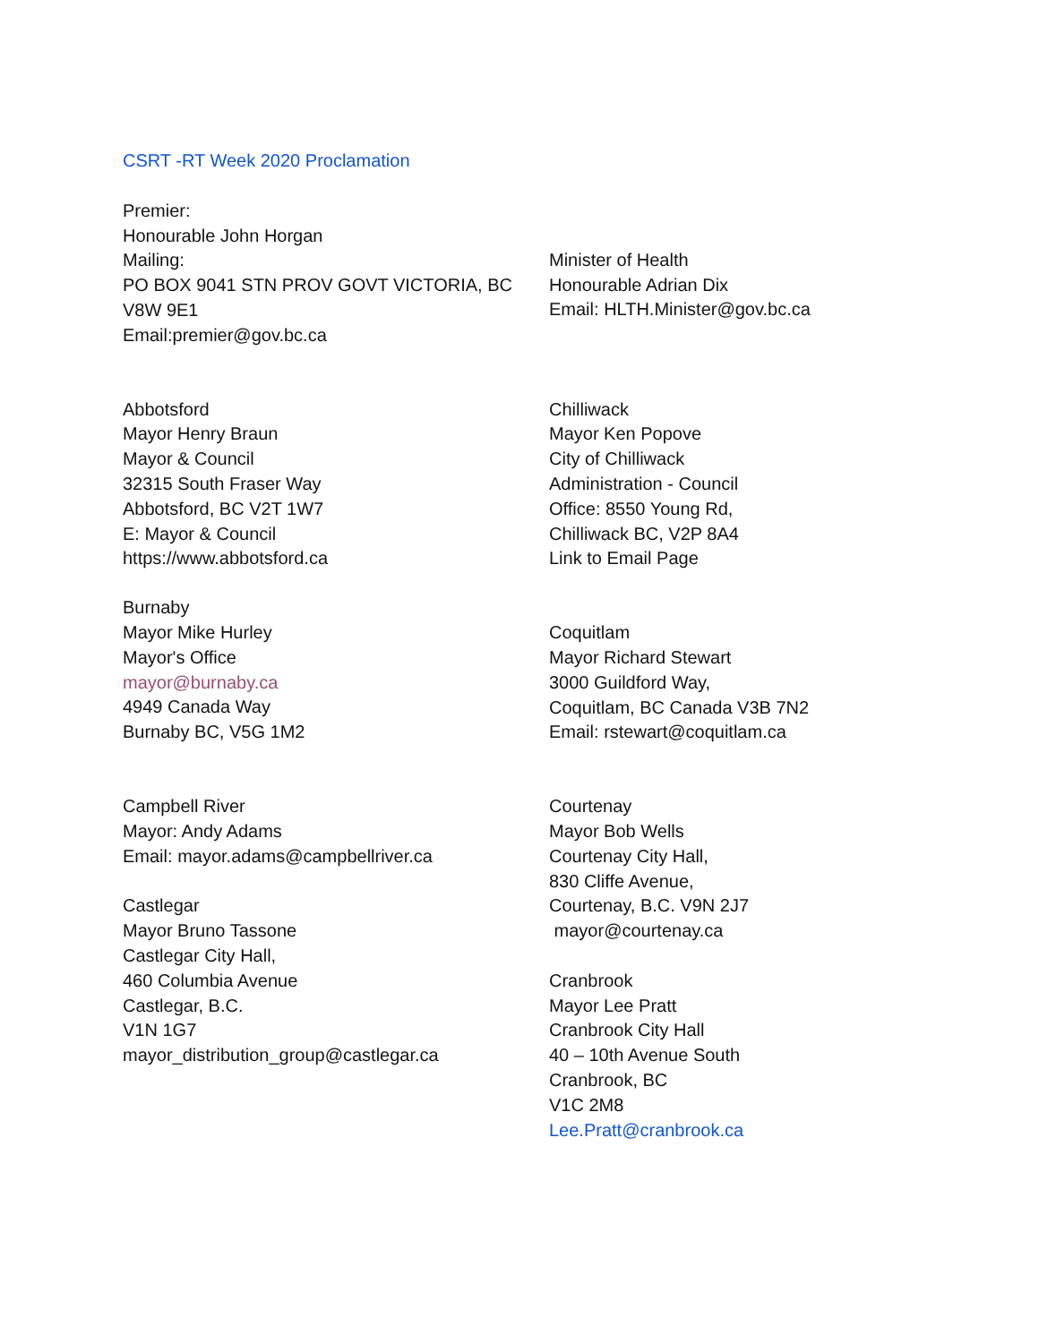CSRT -RT Week 2020 Proclamation
Premier:
Honourable John Horgan
Mailing:
PO BOX 9041 STN PROV GOVT VICTORIA, BC
V8W 9E1
Email:premier@gov.bc.ca
Minister of Health
Honourable Adrian Dix
Email: HLTH.Minister@gov.bc.ca
Abbotsford
Mayor Henry Braun
Mayor & Council
32315 South Fraser Way
Abbotsford, BC V2T 1W7
E: Mayor & Council
https://www.abbotsford.ca
Chilliwack
Mayor Ken Popove
City of Chilliwack
Administration - Council
Office: 8550 Young Rd,
Chilliwack BC, V2P 8A4
Link to Email Page
Burnaby
Mayor Mike Hurley
Mayor's Office
mayor@burnaby.ca
4949 Canada Way
Burnaby BC, V5G 1M2
Coquitlam
Mayor Richard Stewart
3000 Guildford Way,
Coquitlam, BC Canada V3B 7N2
Email: rstewart@coquitlam.ca
Campbell River
Mayor: Andy Adams
Email: mayor.adams@campbellriver.ca
Castlegar
Mayor Bruno Tassone
Castlegar City Hall,
460 Columbia Avenue
Castlegar, B.C.
V1N 1G7
mayor_distribution_group@castlegar.ca
Courtenay
Mayor Bob Wells
Courtenay City Hall,
830 Cliffe Avenue,
Courtenay, B.C. V9N 2J7
mayor@courtenay.ca
Cranbrook
Mayor Lee Pratt
Cranbrook City Hall
40 – 10th Avenue South
Cranbrook, BC
V1C 2M8
Lee.Pratt@cranbrook.ca